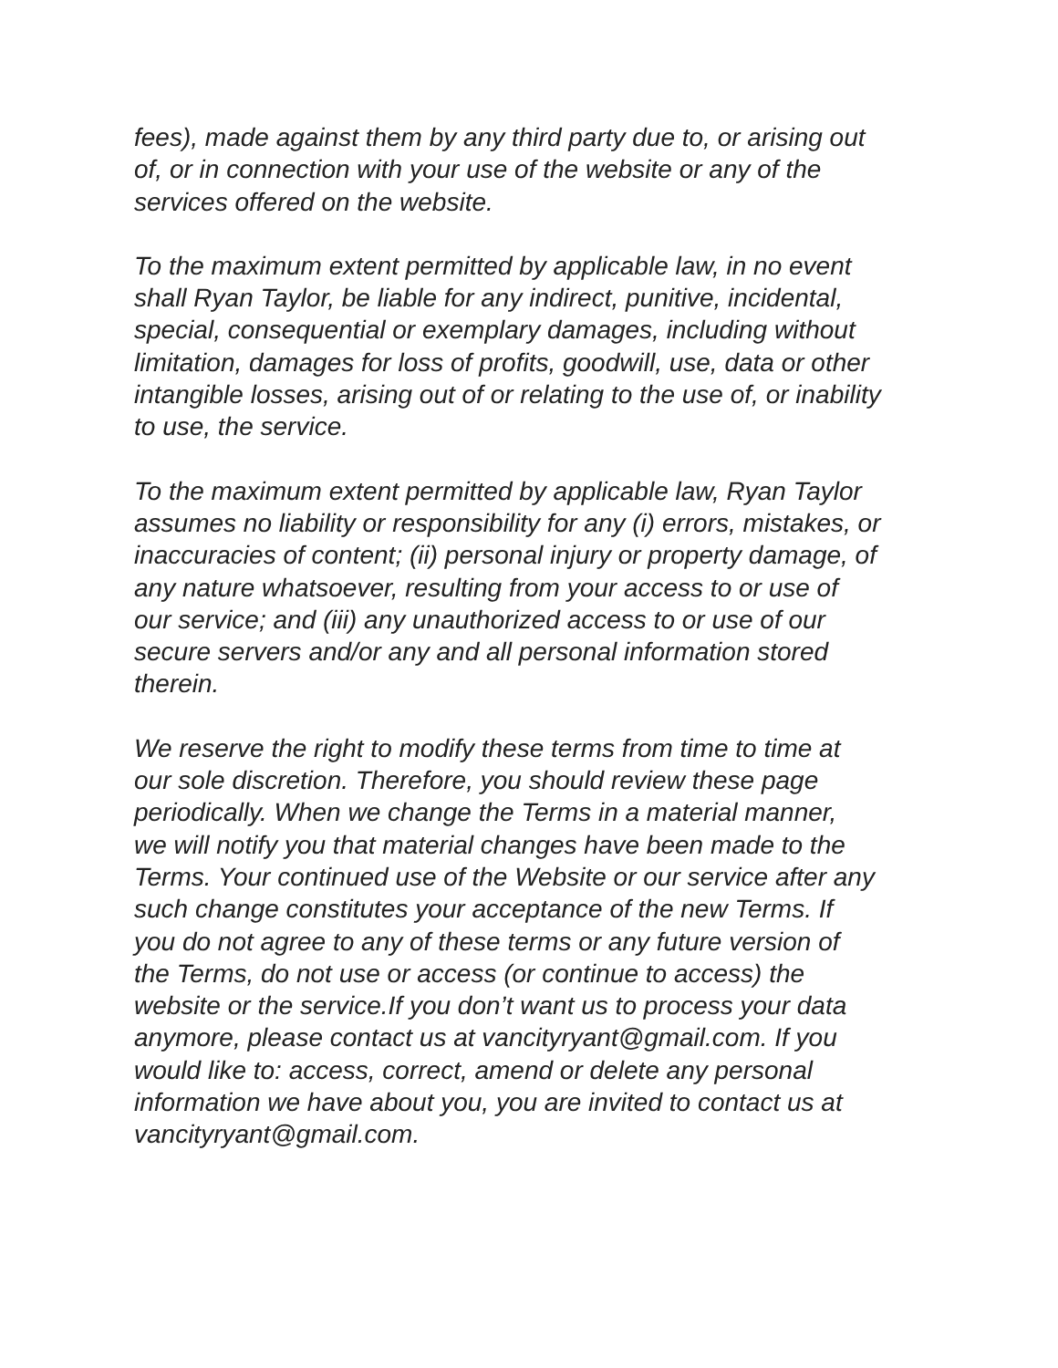fees), made against them by any third party due to, or arising out
of, or in connection with your use of the website or any of the
services offered on the website.
To the maximum extent permitted by applicable law, in no event
shall Ryan Taylor, be liable for any indirect, punitive, incidental,
special, consequential or exemplary damages, including without
limitation, damages for loss of profits, goodwill, use, data or other
intangible losses, arising out of or relating to the use of, or inability
to use, the service.
To the maximum extent permitted by applicable law, Ryan Taylor
assumes no liability or responsibility for any (i) errors, mistakes, or
inaccuracies of content; (ii) personal injury or property damage, of
any nature whatsoever, resulting from your access to or use of
our service; and (iii) any unauthorized access to or use of our
secure servers and/or any and all personal information stored
therein.
We reserve the right to modify these terms from time to time at
our sole discretion. Therefore, you should review these page
periodically. When we change the Terms in a material manner,
we will notify you that material changes have been made to the
Terms. Your continued use of the Website or our service after any
such change constitutes your acceptance of the new Terms. If
you do not agree to any of these terms or any future version of
the Terms, do not use or access (or continue to access) the
website or the service.If you don’t want us to process your data
anymore, please contact us at vancityryant@gmail.com. If you
would like to: access, correct, amend or delete any personal
information we have about you, you are invited to contact us at
vancityryant@gmail.com.